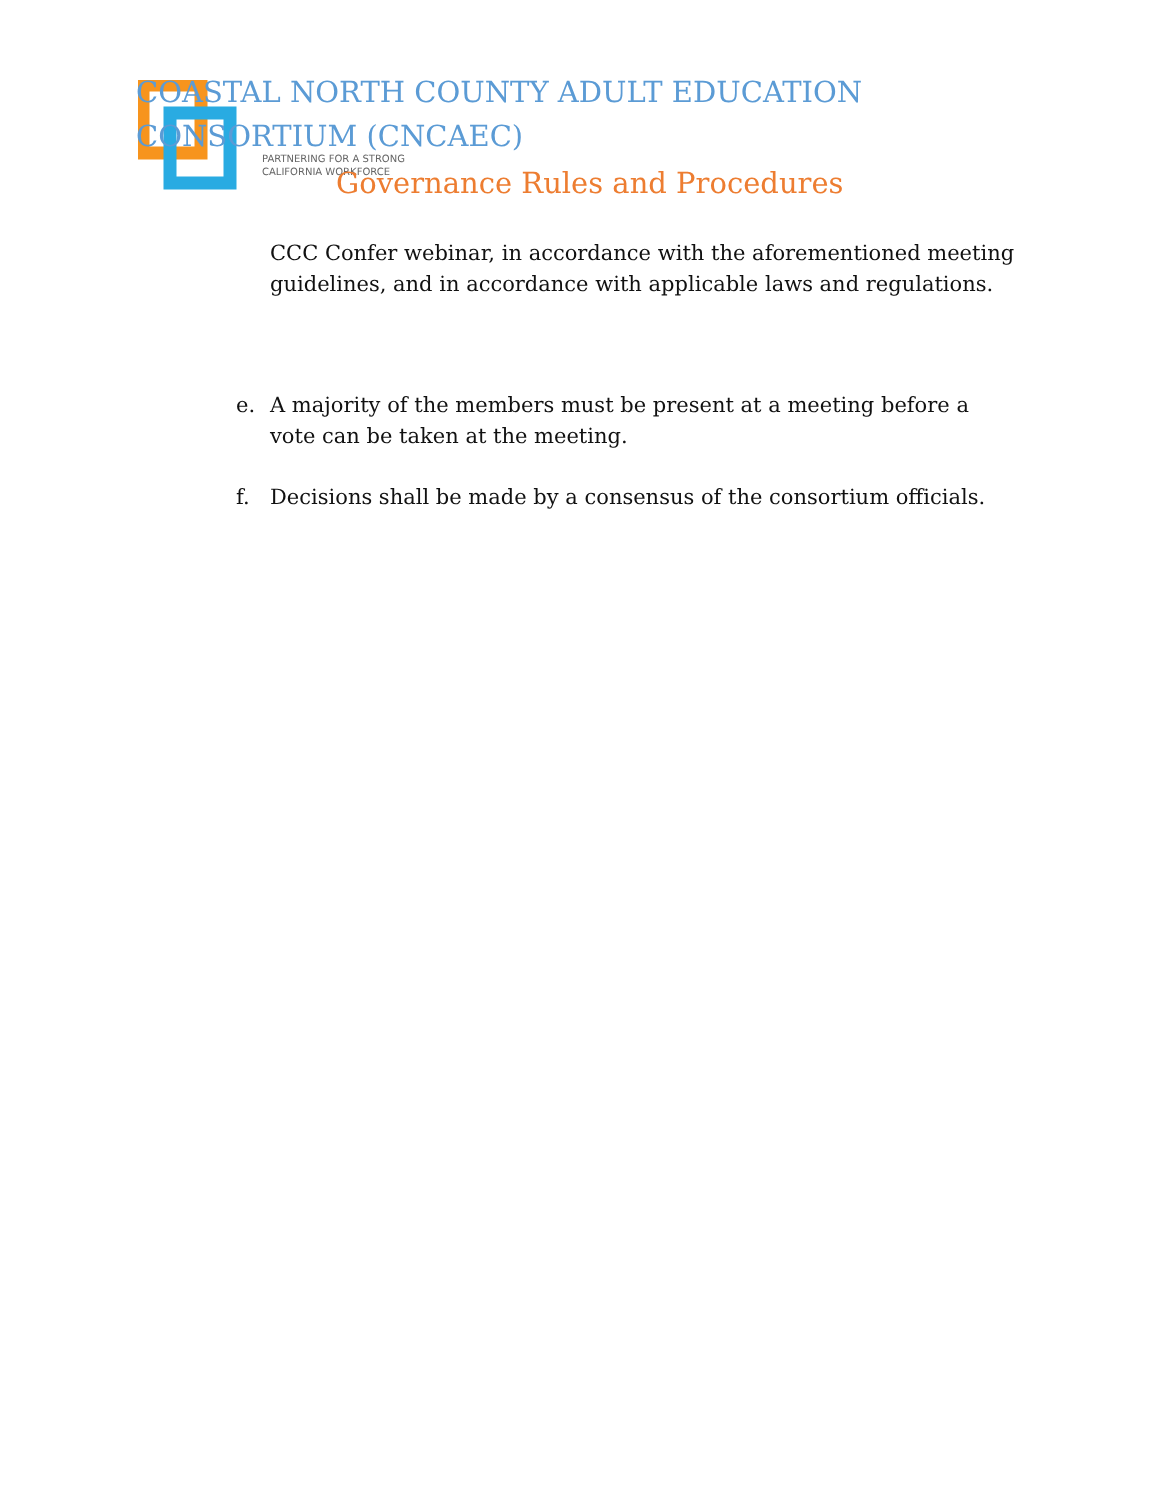PARTNERING FOR A STRONG
CALIFORNIA WORKFORCE
COASTAL NORTH COUNTY ADULT EDUCATION CONSORTIUM (CNCAEC)
Governance Rules and Procedures
CCC Confer webinar, in accordance with the aforementioned meeting guidelines, and in accordance with applicable laws and regulations.
e. A majority of the members must be present at a meeting before a vote can be taken at the meeting.
f. Decisions shall be made by a consensus of the consortium officials.